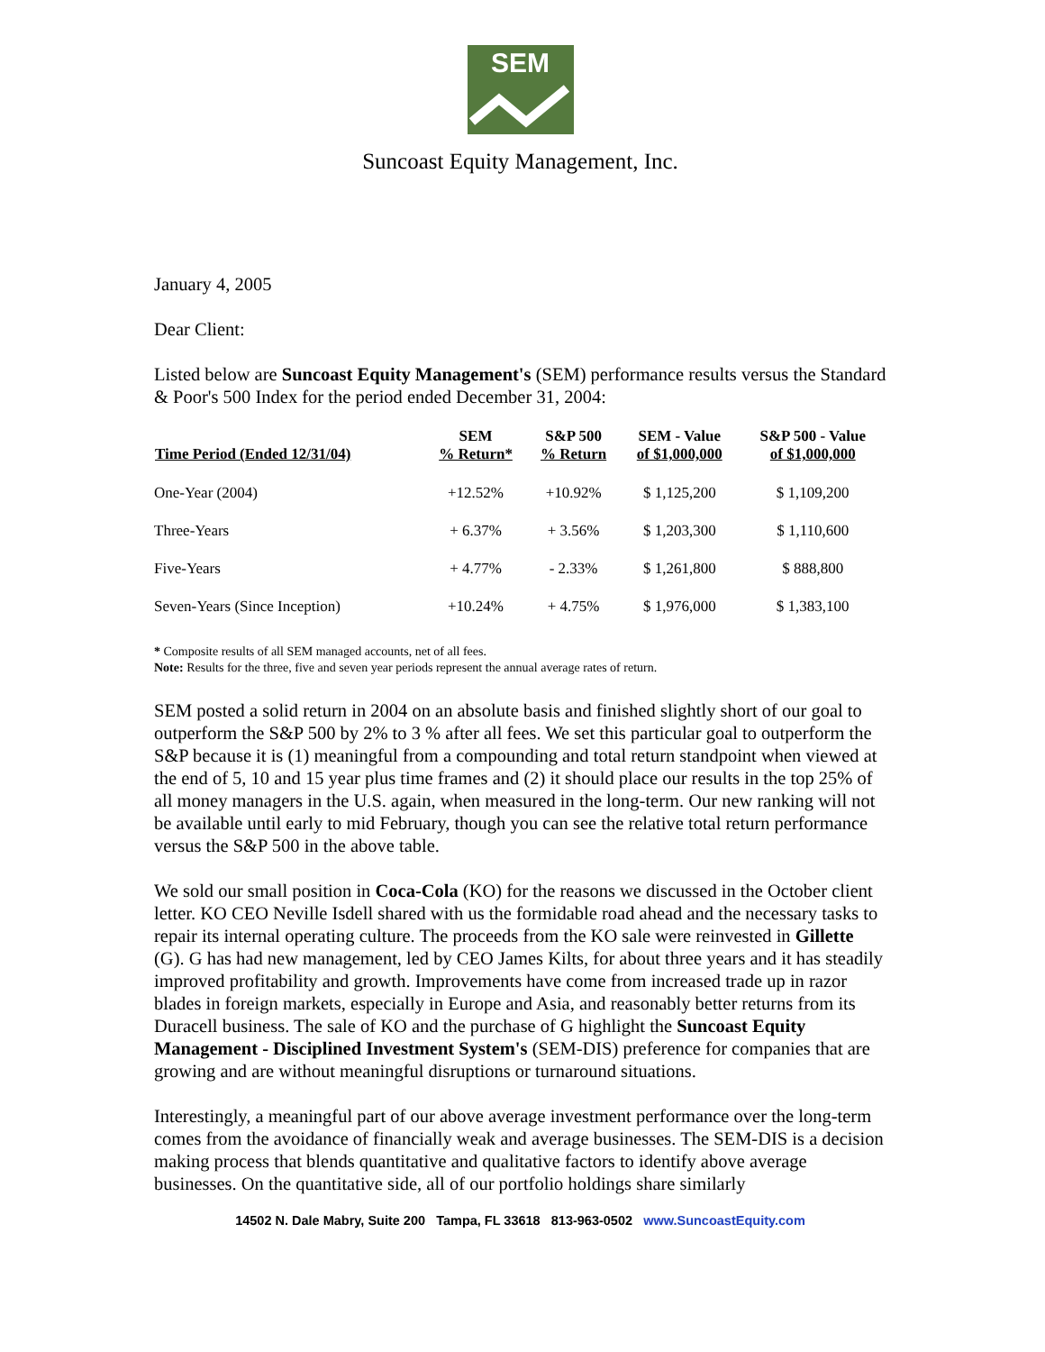SEM
Suncoast Equity Management, Inc.
January 4, 2005
Dear Client:
Listed below are Suncoast Equity Management's (SEM) performance results versus the Standard & Poor's 500 Index for the period ended December 31, 2004:
| Time Period (Ended 12/31/04) | SEM % Return* | S&P 500 % Return | SEM - Value of $1,000,000 | S&P 500 - Value of $1,000,000 |
| --- | --- | --- | --- | --- |
| One-Year (2004) | +12.52% | +10.92% | $ 1,125,200 | $ 1,109,200 |
| Three-Years | + 6.37% | + 3.56% | $ 1,203,300 | $ 1,110,600 |
| Five-Years | + 4.77% | - 2.33% | $ 1,261,800 | $ 888,800 |
| Seven-Years (Since Inception) | +10.24% | + 4.75% | $ 1,976,000 | $ 1,383,100 |
* Composite results of all SEM managed accounts, net of all fees.
Note: Results for the three, five and seven year periods represent the annual average rates of return.
SEM posted a solid return in 2004 on an absolute basis and finished slightly short of our goal to outperform the S&P 500 by 2% to 3 % after all fees. We set this particular goal to outperform the S&P because it is (1) meaningful from a compounding and total return standpoint when viewed at the end of 5, 10 and 15 year plus time frames and (2) it should place our results in the top 25% of all money managers in the U.S. again, when measured in the long-term. Our new ranking will not be available until early to mid February, though you can see the relative total return performance versus the S&P 500 in the above table.
We sold our small position in Coca-Cola (KO) for the reasons we discussed in the October client letter. KO CEO Neville Isdell shared with us the formidable road ahead and the necessary tasks to repair its internal operating culture. The proceeds from the KO sale were reinvested in Gillette (G). G has had new management, led by CEO James Kilts, for about three years and it has steadily improved profitability and growth. Improvements have come from increased trade up in razor blades in foreign markets, especially in Europe and Asia, and reasonably better returns from its Duracell business. The sale of KO and the purchase of G highlight the Suncoast Equity Management - Disciplined Investment System's (SEM-DIS) preference for companies that are growing and are without meaningful disruptions or turnaround situations.
Interestingly, a meaningful part of our above average investment performance over the long-term comes from the avoidance of financially weak and average businesses. The SEM-DIS is a decision making process that blends quantitative and qualitative factors to identify above average businesses. On the quantitative side, all of our portfolio holdings share similarly
14502 N. Dale Mabry, Suite 200 Tampa, FL 33618 813-963-0502 www.SuncoastEquity.com